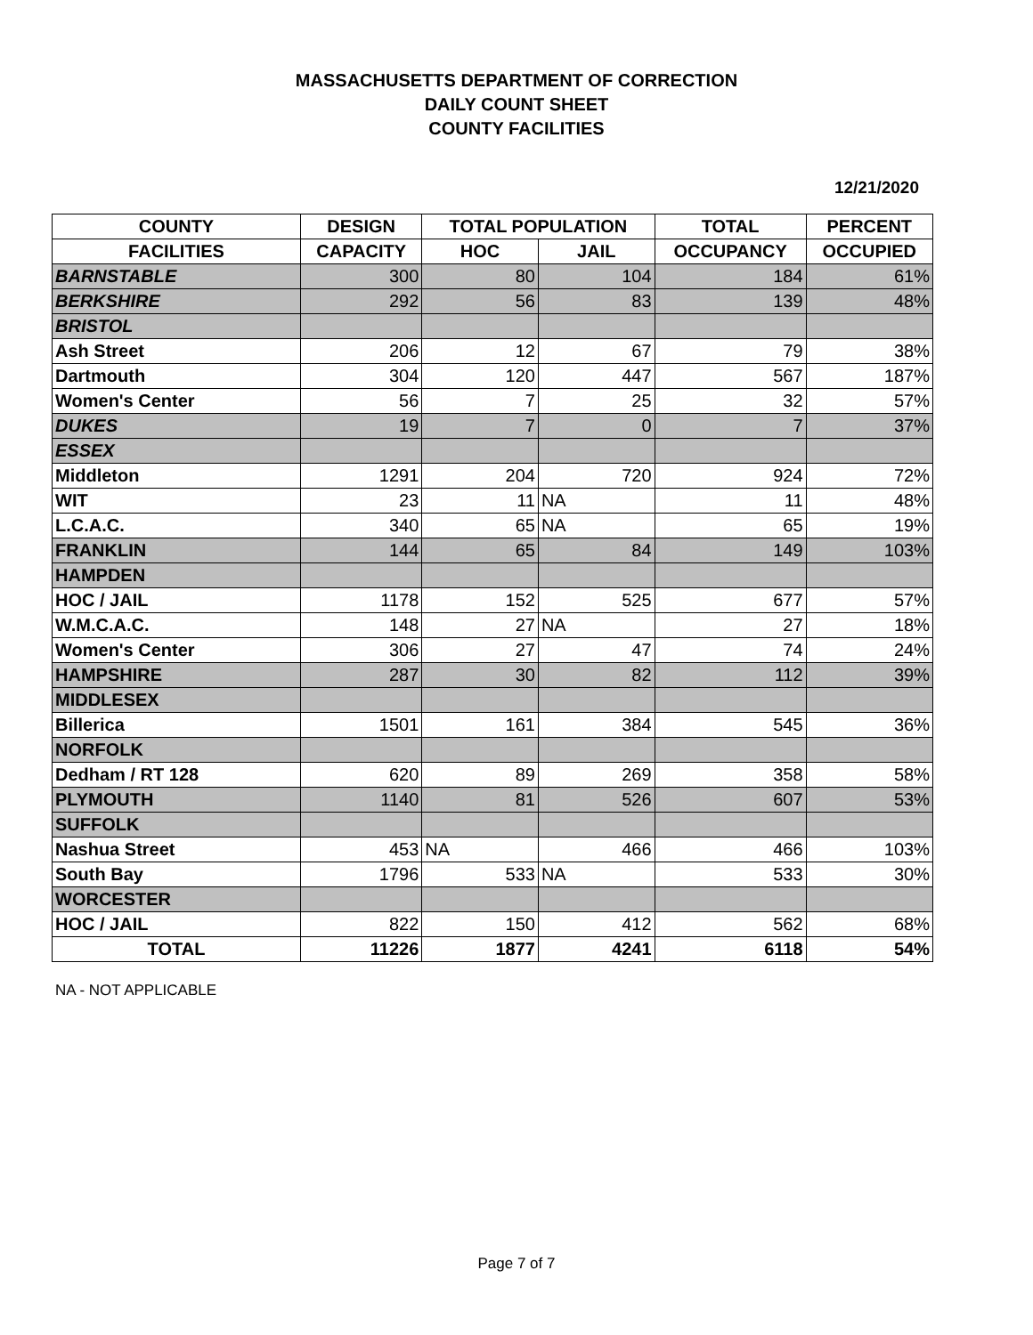MASSACHUSETTS DEPARTMENT OF CORRECTION
DAILY COUNT SHEET
COUNTY FACILITIES
12/21/2020
| COUNTY | DESIGN | TOTAL POPULATION | | TOTAL | PERCENT |
| --- | --- | --- | --- | --- | --- |
| FACILITIES | CAPACITY | HOC | JAIL | OCCUPANCY | OCCUPIED |
| BARNSTABLE | 300 | 80 | 104 | 184 | 61% |
| BERKSHIRE | 292 | 56 | 83 | 139 | 48% |
| BRISTOL | | | | | |
| Ash Street | 206 | 12 | 67 | 79 | 38% |
| Dartmouth | 304 | 120 | 447 | 567 | 187% |
| Women's Center | 56 | 7 | 25 | 32 | 57% |
| DUKES | 19 | 7 | 0 | 7 | 37% |
| ESSEX | | | | | |
| Middleton | 1291 | 204 | 720 | 924 | 72% |
| WIT | 23 | 11 | NA | 11 | 48% |
| L.C.A.C. | 340 | 65 | NA | 65 | 19% |
| FRANKLIN | 144 | 65 | 84 | 149 | 103% |
| HAMPDEN | | | | | |
| HOC / JAIL | 1178 | 152 | 525 | 677 | 57% |
| W.M.C.A.C. | 148 | 27 | NA | 27 | 18% |
| Women's Center | 306 | 27 | 47 | 74 | 24% |
| HAMPSHIRE | 287 | 30 | 82 | 112 | 39% |
| MIDDLESEX | | | | | |
| Billerica | 1501 | 161 | 384 | 545 | 36% |
| NORFOLK | | | | | |
| Dedham / RT 128 | 620 | 89 | 269 | 358 | 58% |
| PLYMOUTH | 1140 | 81 | 526 | 607 | 53% |
| SUFFOLK | | | | | |
| Nashua Street | 453 | NA | 466 | 466 | 103% |
| South Bay | 1796 | 533 | NA | 533 | 30% |
| WORCESTER | | | | | |
| HOC / JAIL | 822 | 150 | 412 | 562 | 68% |
| TOTAL | 11226 | 1877 | 4241 | 6118 | 54% |
NA - NOT APPLICABLE
Page 7 of 7